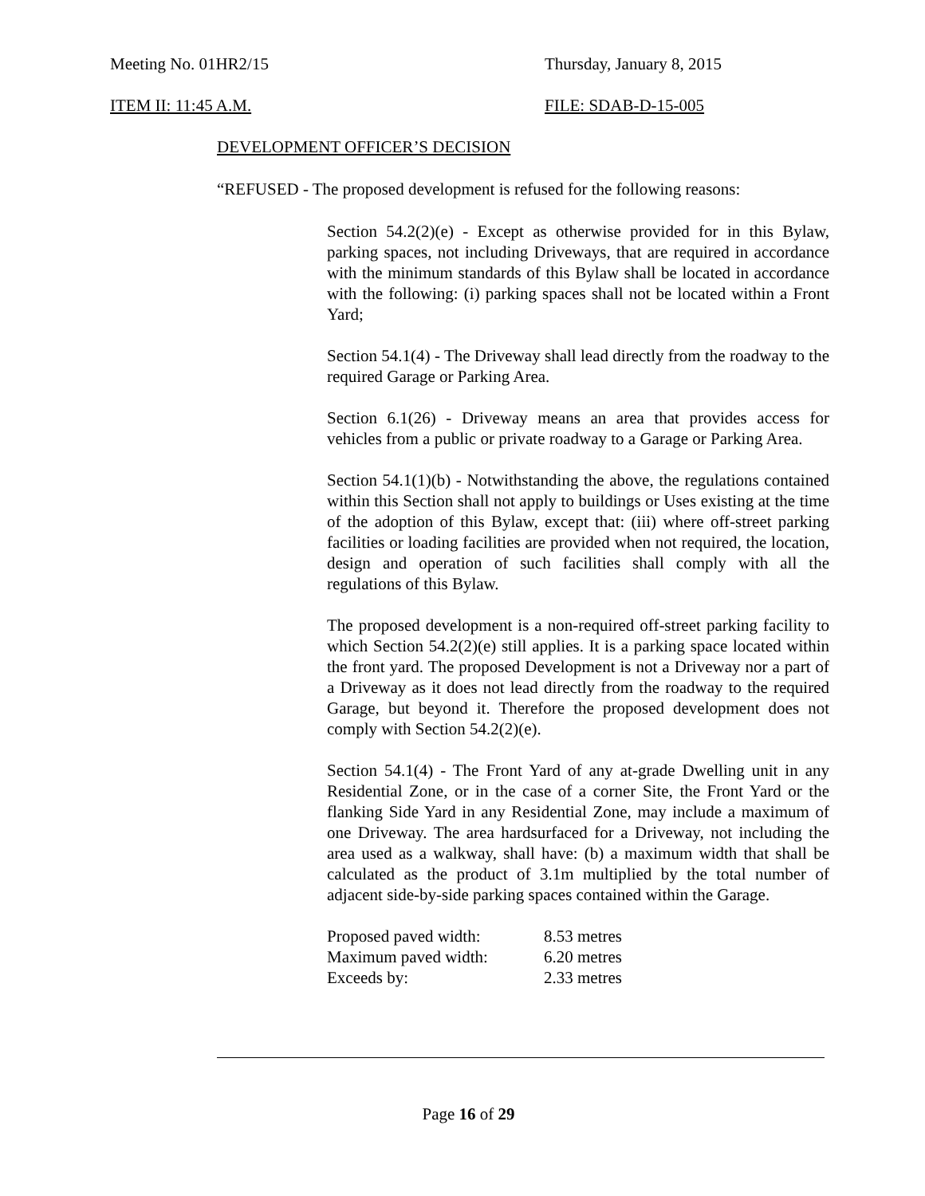Meeting No. 01HR2/15 Thursday, January 8, 2015
ITEM II: 11:45 A.M. FILE: SDAB-D-15-005
DEVELOPMENT OFFICER’S DECISION
“REFUSED - The proposed development is refused for the following reasons:
Section 54.2(2)(e) - Except as otherwise provided for in this Bylaw, parking spaces, not including Driveways, that are required in accordance with the minimum standards of this Bylaw shall be located in accordance with the following: (i) parking spaces shall not be located within a Front Yard;
Section 54.1(4) - The Driveway shall lead directly from the roadway to the required Garage or Parking Area.
Section 6.1(26) - Driveway means an area that provides access for vehicles from a public or private roadway to a Garage or Parking Area.
Section 54.1(1)(b) - Notwithstanding the above, the regulations contained within this Section shall not apply to buildings or Uses existing at the time of the adoption of this Bylaw, except that: (iii) where off-street parking facilities or loading facilities are provided when not required, the location, design and operation of such facilities shall comply with all the regulations of this Bylaw.
The proposed development is a non-required off-street parking facility to which Section 54.2(2)(e) still applies. It is a parking space located within the front yard. The proposed Development is not a Driveway nor a part of a Driveway as it does not lead directly from the roadway to the required Garage, but beyond it. Therefore the proposed development does not comply with Section 54.2(2)(e).
Section 54.1(4) - The Front Yard of any at-grade Dwelling unit in any Residential Zone, or in the case of a corner Site, the Front Yard or the flanking Side Yard in any Residential Zone, may include a maximum of one Driveway. The area hardsurfaced for a Driveway, not including the area used as a walkway, shall have: (b) a maximum width that shall be calculated as the product of 3.1m multiplied by the total number of adjacent side-by-side parking spaces contained within the Garage.
| Proposed paved width: | 8.53 metres |
| Maximum paved width: | 6.20 metres |
| Exceeds by: | 2.33 metres |
Page 16 of 29